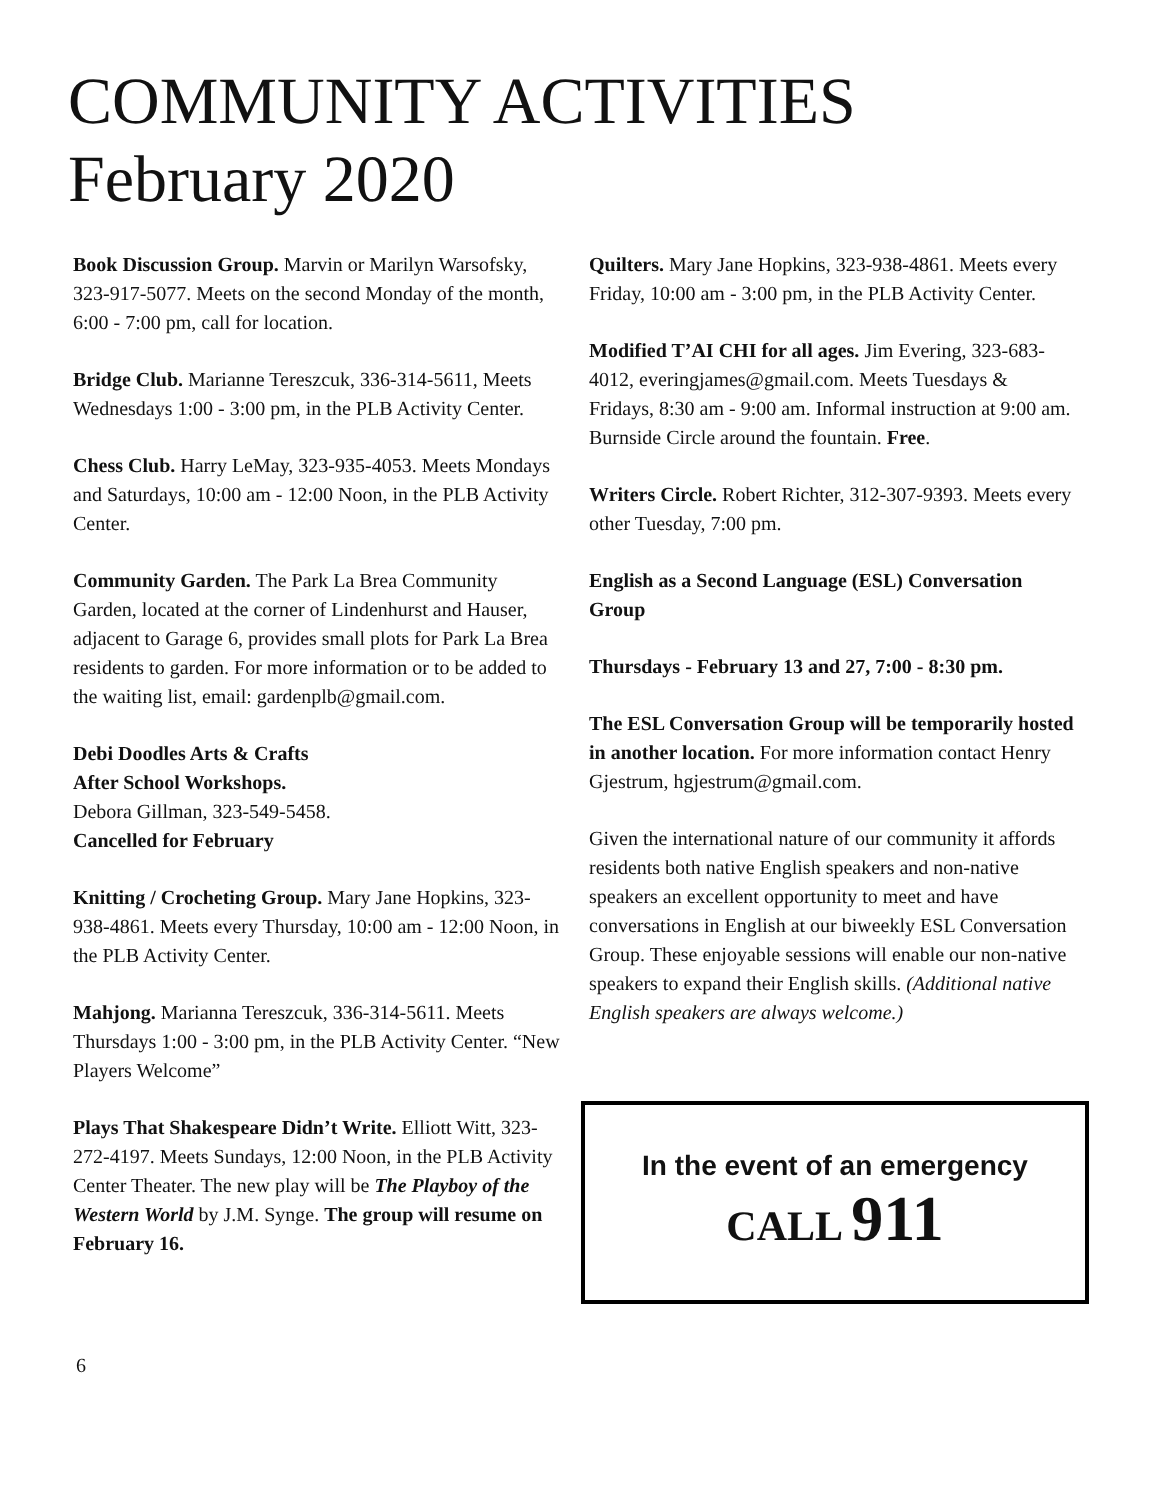COMMUNITY ACTIVITIES
February 2020
Book Discussion Group. Marvin or Marilyn Warsofsky, 323-917-5077. Meets on the second Monday of the month, 6:00 - 7:00 pm, call for location.
Bridge Club. Marianne Tereszcuk, 336-314-5611, Meets Wednesdays 1:00 - 3:00 pm, in the PLB Activity Center.
Chess Club. Harry LeMay, 323-935-4053. Meets Mondays and Saturdays, 10:00 am - 12:00 Noon, in the PLB Activity Center.
Community Garden. The Park La Brea Community Garden, located at the corner of Lindenhurst and Hauser, adjacent to Garage 6, provides small plots for Park La Brea residents to garden. For more information or to be added to the waiting list, email: gardenplb@gmail.com.
Debi Doodles Arts & Crafts
After School Workshops.
Debora Gillman, 323-549-5458.
Cancelled for February
Knitting / Crocheting Group. Mary Jane Hopkins, 323-938-4861. Meets every Thursday, 10:00 am - 12:00 Noon, in the PLB Activity Center.
Mahjong. Marianna Tereszcuk, 336-314-5611. Meets Thursdays 1:00 - 3:00 pm, in the PLB Activity Center. “New Players Welcome”
Plays That Shakespeare Didn’t Write. Elliott Witt, 323-272-4197. Meets Sundays, 12:00 Noon, in the PLB Activity Center Theater. The new play will be The Playboy of the Western World by J.M. Synge. The group will resume on February 16.
Quilters. Mary Jane Hopkins, 323-938-4861. Meets every Friday, 10:00 am - 3:00 pm, in the PLB Activity Center.
Modified T’AI CHI for all ages. Jim Evering, 323-683-4012, everingjames@gmail.com. Meets Tuesdays & Fridays, 8:30 am - 9:00 am. Informal instruction at 9:00 am. Burnside Circle around the fountain. Free.
Writers Circle. Robert Richter, 312-307-9393. Meets every other Tuesday, 7:00 pm.
English as a Second Language (ESL) Conversation Group
Thursdays - February 13 and 27, 7:00 - 8:30 pm.
The ESL Conversation Group will be temporarily hosted in another location. For more information contact Henry Gjestrum, hgjestrum@gmail.com.
Given the international nature of our community it affords residents both native English speakers and non-native speakers an excellent opportunity to meet and have conversations in English at our biweekly ESL Conversation Group. These enjoyable sessions will enable our non-native speakers to expand their English skills. (Additional native English speakers are always welcome.)
In the event of an emergency
CALL 911
6